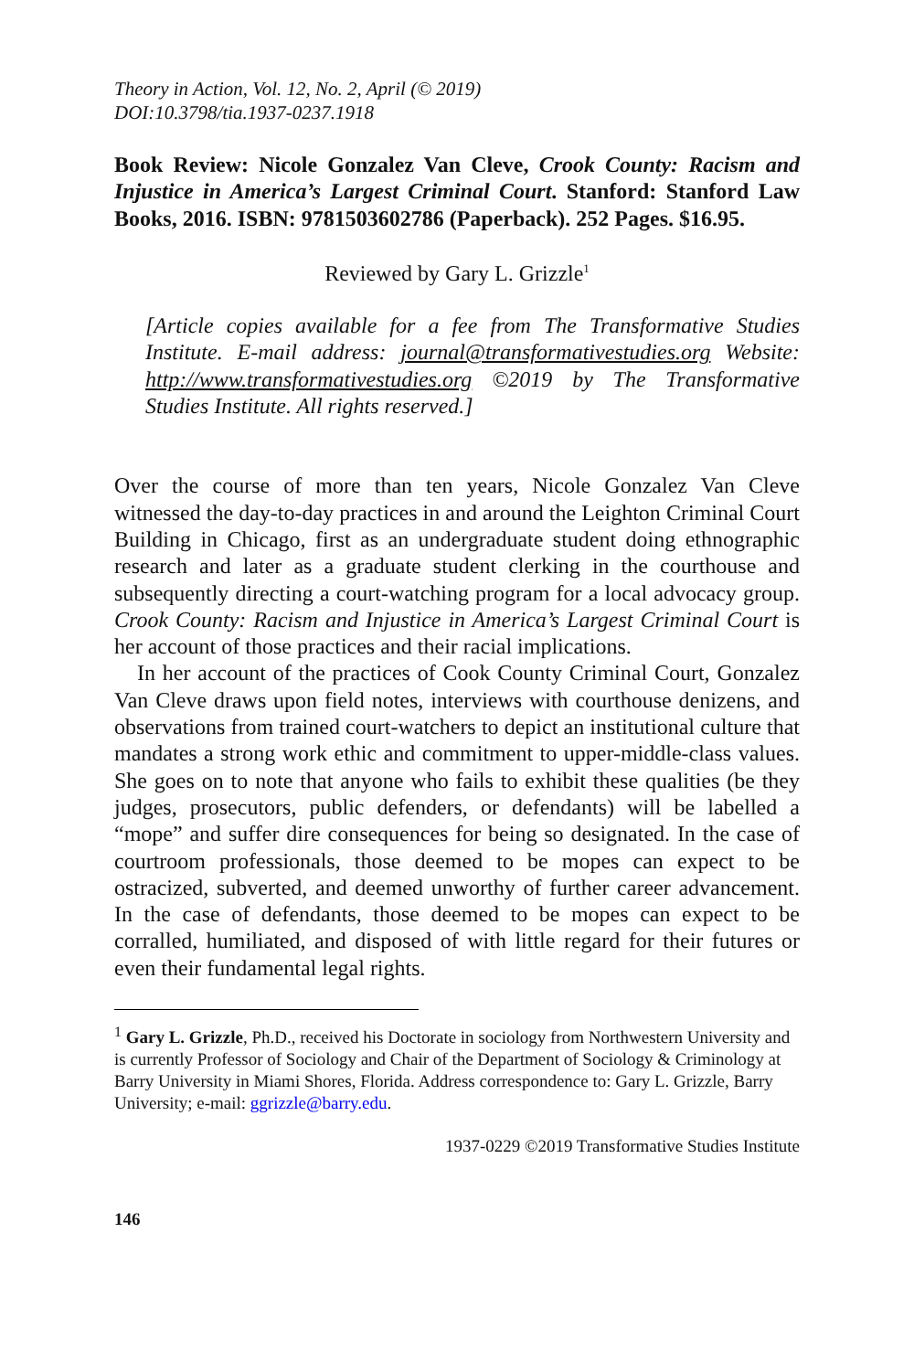Theory in Action, Vol. 12, No. 2, April (© 2019)
DOI:10.3798/tia.1937-0237.1918
Book Review: Nicole Gonzalez Van Cleve, Crook County: Racism and Injustice in America’s Largest Criminal Court. Stanford: Stanford Law Books, 2016. ISBN: 9781503602786 (Paperback). 252 Pages. $16.95.
Reviewed by Gary L. Grizzle<sup>1</sup>
[Article copies available for a fee from The Transformative Studies Institute. E-mail address: journal@transformativestudies.org Website: http://www.transformativestudies.org ©2019 by The Transformative Studies Institute. All rights reserved.]
Over the course of more than ten years, Nicole Gonzalez Van Cleve witnessed the day-to-day practices in and around the Leighton Criminal Court Building in Chicago, first as an undergraduate student doing ethnographic research and later as a graduate student clerking in the courthouse and subsequently directing a court-watching program for a local advocacy group. Crook County: Racism and Injustice in America’s Largest Criminal Court is her account of those practices and their racial implications.
In her account of the practices of Cook County Criminal Court, Gonzalez Van Cleve draws upon field notes, interviews with courthouse denizens, and observations from trained court-watchers to depict an institutional culture that mandates a strong work ethic and commitment to upper-middle-class values. She goes on to note that anyone who fails to exhibit these qualities (be they judges, prosecutors, public defenders, or defendants) will be labelled a “mope” and suffer dire consequences for being so designated. In the case of courtroom professionals, those deemed to be mopes can expect to be ostracized, subverted, and deemed unworthy of further career advancement. In the case of defendants, those deemed to be mopes can expect to be corralled, humiliated, and disposed of with little regard for their futures or even their fundamental legal rights.
<sup>1</sup> Gary L. Grizzle, Ph.D., received his Doctorate in sociology from Northwestern University and is currently Professor of Sociology and Chair of the Department of Sociology & Criminology at Barry University in Miami Shores, Florida. Address correspondence to: Gary L. Grizzle, Barry University; e-mail: ggrizzle@barry.edu.
1937-0229 ©2019 Transformative Studies Institute
146